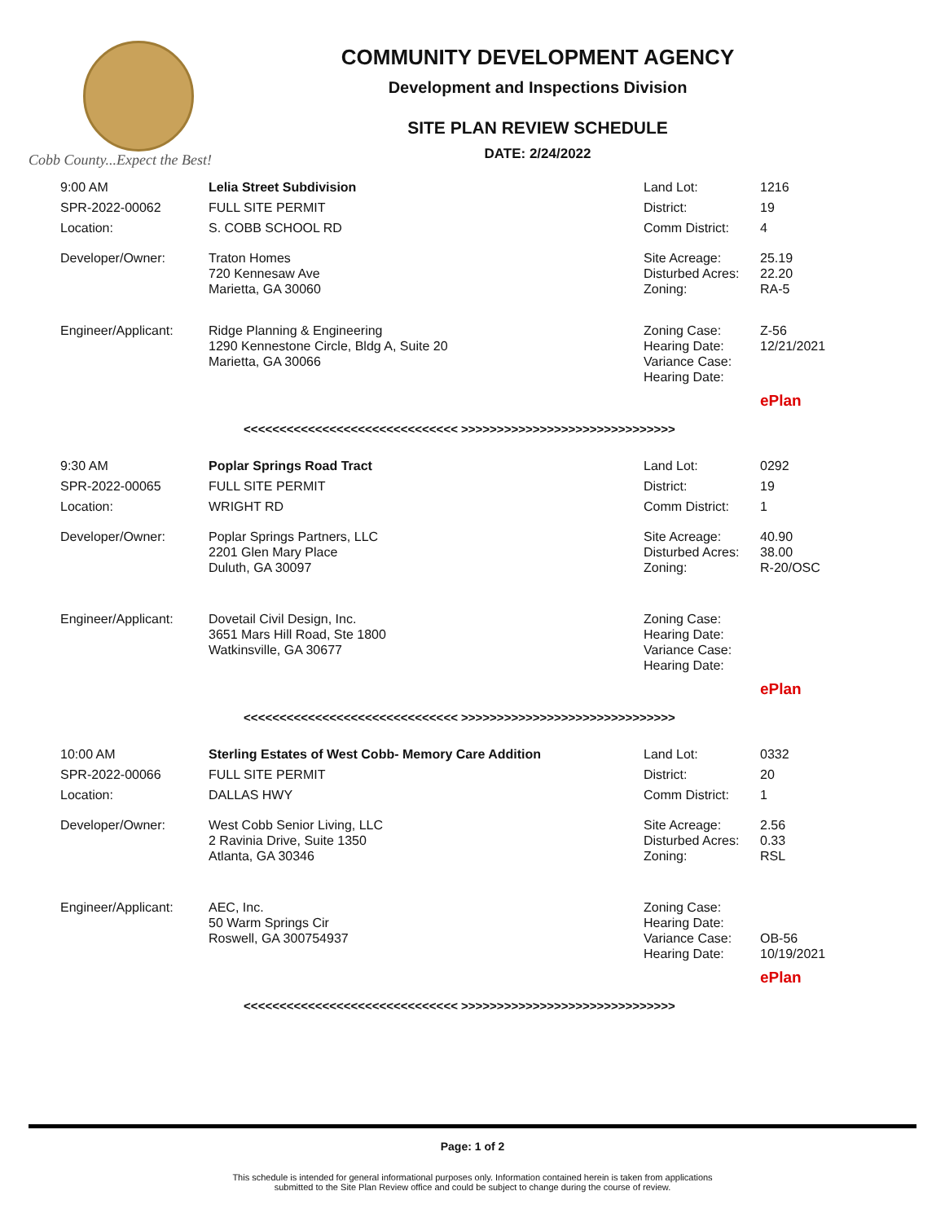Cobb County...Expect the Best!
COMMUNITY DEVELOPMENT AGENCY
Development and Inspections Division
SITE PLAN REVIEW SCHEDULE
DATE: 2/24/2022
| 9:00 AM | Lelia Street Subdivision | Land Lot: | 1216 |
| SPR-2022-00062 | FULL SITE PERMIT | District: | 19 |
| Location: | S. COBB SCHOOL RD | Comm District: | 4 |
| Developer/Owner: | Traton Homes 720 Kennesaw Ave Marietta, GA 30060 | Site Acreage: Disturbed Acres: Zoning: | 25.19 22.20 RA-5 |
| Engineer/Applicant: | Ridge Planning & Engineering 1290 Kennestone Circle, Bldg A, Suite 20 Marietta, GA 30066 | Zoning Case: Hearing Date: Variance Case: Hearing Date: | Z-56 12/21/2021 |
| | | | ePlan |
| <<<<<<<<<<<<<<<<<<<<<<<<<<<<<< >>>>>>>>>>>>>>>>>>>>>>>>>>>>>> | | | |
| 9:30 AM | Poplar Springs Road Tract | Land Lot: | 0292 |
| SPR-2022-00065 | FULL SITE PERMIT | District: | 19 |
| Location: | WRIGHT RD | Comm District: | 1 |
| Developer/Owner: | Poplar Springs Partners, LLC 2201 Glen Mary Place Duluth, GA 30097 | Site Acreage: Disturbed Acres: Zoning: | 40.90 38.00 R-20/OSC |
| Engineer/Applicant: | Dovetail Civil Design, Inc. 3651 Mars Hill Road, Ste 1800 Watkinsville, GA 30677 | Zoning Case: Hearing Date: Variance Case: Hearing Date: | |
| | | | ePlan |
| <<<<<<<<<<<<<<<<<<<<<<<<<<<<<< >>>>>>>>>>>>>>>>>>>>>>>>>>>>>> | | | |
| 10:00 AM | Sterling Estates of West Cobb- Memory Care Addition | Land Lot: | 0332 |
| SPR-2022-00066 | FULL SITE PERMIT | District: | 20 |
| Location: | DALLAS HWY | Comm District: | 1 |
| Developer/Owner: | West Cobb Senior Living, LLC 2 Ravinia Drive, Suite 1350 Atlanta, GA 30346 | Site Acreage: Disturbed Acres: Zoning: | 2.56 0.33 RSL |
| Engineer/Applicant: | AEC, Inc. 50 Warm Springs Cir Roswell, GA 300754937 | Zoning Case: Hearing Date: Variance Case: Hearing Date: | OB-56 10/19/2021 |
| | | | ePlan |
| <<<<<<<<<<<<<<<<<<<<<<<<<<<<<< >>>>>>>>>>>>>>>>>>>>>>>>>>>>>> | | | |
Page: 1 of 2
This schedule is intended for general informational purposes only. Information contained herein is taken from applications
submitted to the Site Plan Review office and could be subject to change during the course of review.